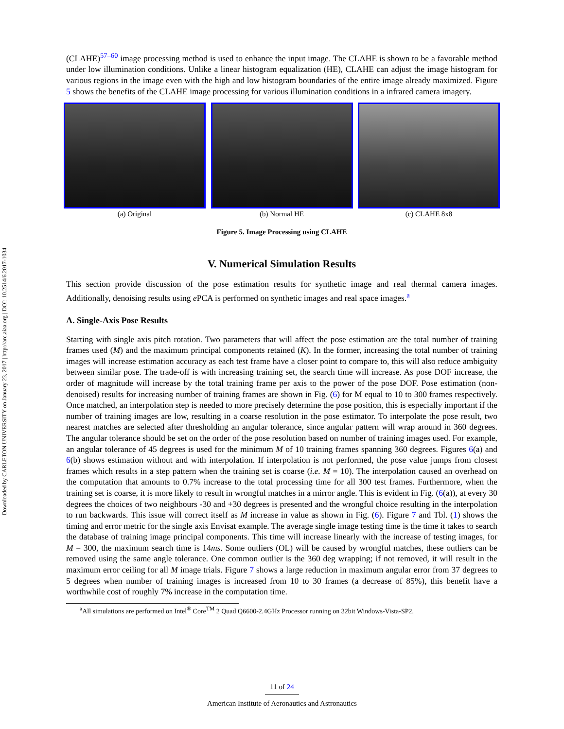Downloaded by CARLETON UNIVERSITY on January 23, 2017 | http://arc.aiaa.org | DOI: 10.2514/6.2017-1034
(CLAHE)<sup>57–60</sup> image processing method is used to enhance the input image. The CLAHE is shown to be a favorable method under low illumination conditions. Unlike a linear histogram equalization (HE), CLAHE can adjust the image histogram for various regions in the image even with the high and low histogram boundaries of the entire image already maximized. Figure 5 shows the benefits of the CLAHE image processing for various illumination conditions in a infrared camera imagery.
(a) Original (b) Normal HE (c) CLAHE 8x8
Figure 5. Image Processing using CLAHE
V. Numerical Simulation Results
This section provide discussion of the pose estimation results for synthetic image and real thermal camera images. Additionally, denoising results using e PCA is performed on synthetic images and real space images.<sup>a</sup>
A. Single-Axis Pose Results
Starting with single axis pitch rotation. Two parameters that will affect the pose estimation are the total number of training frames used (M) and the maximum principal components retained (K). In the former, increasing the total number of training images will increase estimation accuracy as each test frame have a closer point to compare to, this will also reduce ambiguity between similar pose. The trade-off is with increasing training set, the search time will increase. As pose DOF increase, the order of magnitude will increase by the total training frame per axis to the power of the pose DOF. Pose estimation (non-denoised) results for increasing number of training frames are shown in Fig. (6) for M equal to 10 to 300 frames respectively. Once matched, an interpolation step is needed to more precisely determine the pose position, this is especially important if the number of training images are low, resulting in a coarse resolution in the pose estimator. To interpolate the pose result, two nearest matches are selected after thresholding an angular tolerance, since angular pattern will wrap around in 360 degrees. The angular tolerance should be set on the order of the pose resolution based on number of training images used. For example, an angular tolerance of 45 degrees is used for the minimum M of 10 training frames spanning 360 degrees. Figures 6(a) and 6(b) shows estimation without and with interpolation. If interpolation is not performed, the pose value jumps from closest frames which results in a step pattern when the training set is coarse (i.e. M = 10). The interpolation caused an overhead on the computation that amounts to 0.7% increase to the total processing time for all 300 test frames. Furthermore, when the training set is coarse, it is more likely to result in wrongful matches in a mirror angle. This is evident in Fig. (6(a)), at every 30 degrees the choices of two neighbours -30 and +30 degrees is presented and the wrongful choice resulting in the interpolation to run backwards. This issue will correct itself as M increase in value as shown in Fig. (6). Figure 7 and Tbl. (1) shows the timing and error metric for the single axis Envisat example. The average single image testing time is the time it takes to search the database of training image principal components. This time will increase linearly with the increase of testing images, for M = 300, the maximum search time is 14ms. Some outliers (OL) will be caused by wrongful matches, these outliers can be removed using the same angle tolerance. One common outlier is the 360 deg wrapping; if not removed, it will result in the maximum error ceiling for all M image trials. Figure 7 shows a large reduction in maximum angular error from 37 degrees to 5 degrees when number of training images is increased from 10 to 30 frames (a decrease of 85%), this benefit have a worthwhile cost of roughly 7% increase in the computation time.
<sup>a</sup> All simulations are performed on Intel<sup>®</sup> Core<sup>TM</sup> 2 Quad Q6600-2.4GHz Processor running on 32bit Windows-Vista-SP2.
11 of 24
American Institute of Aeronautics and Astronautics